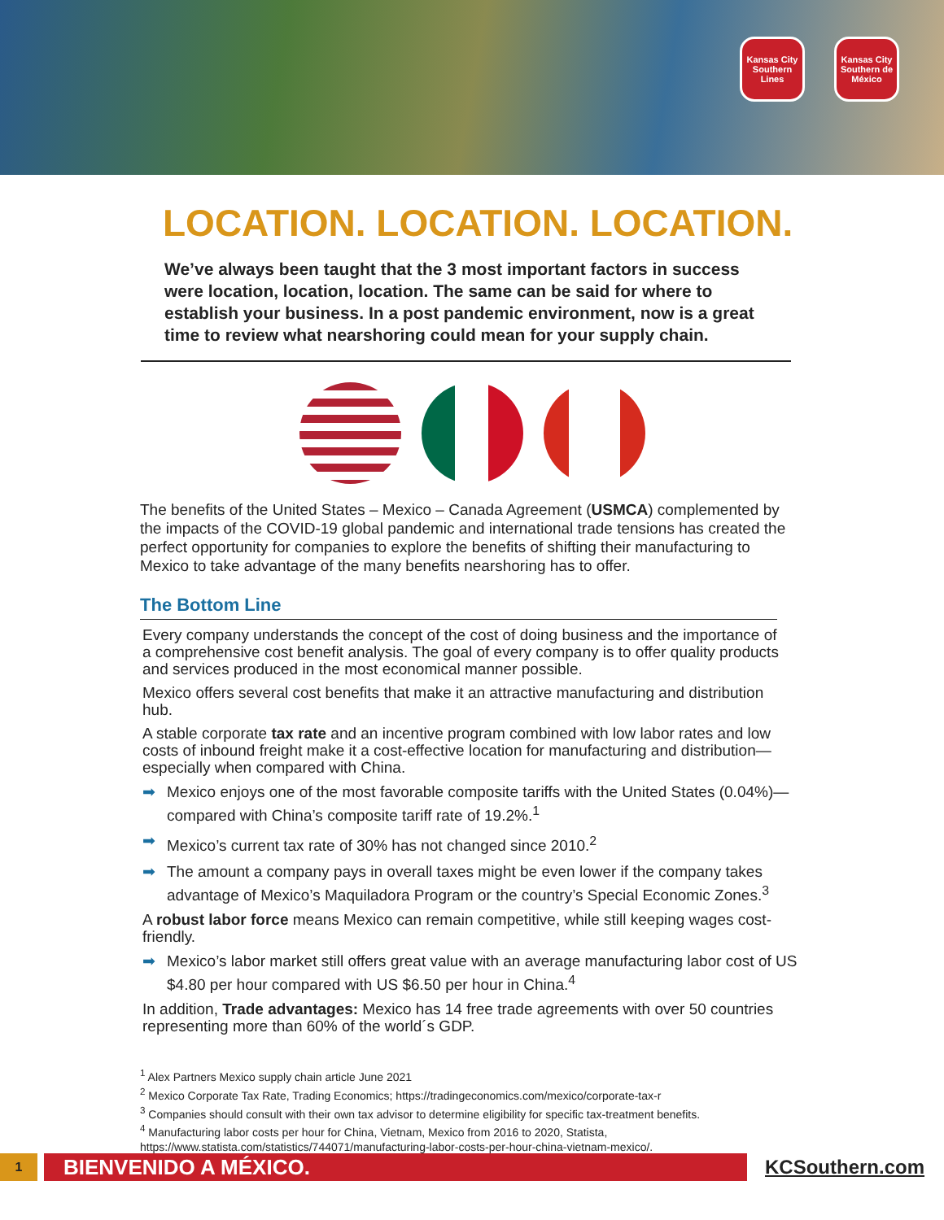Kansas City Southern Lines
Kansas City Southern de México
LOCATION. LOCATION. LOCATION.
We’ve always been taught that the 3 most important factors in success were location, location, location. The same can be said for where to establish your business. In a post pandemic environment, now is a great time to review what nearshoring could mean for your supply chain.
The benefits of the United States – Mexico – Canada Agreement (USMCA) complemented by the impacts of the COVID-19 global pandemic and international trade tensions has created the perfect opportunity for companies to explore the benefits of shifting their manufacturing to Mexico to take advantage of the many benefits nearshoring has to offer.
The Bottom Line
Every company understands the concept of the cost of doing business and the importance of a comprehensive cost benefit analysis. The goal of every company is to offer quality products and services produced in the most economical manner possible.
Mexico offers several cost benefits that make it an attractive manufacturing and distribution hub.
A stable corporate tax rate and an incentive program combined with low labor rates and low costs of inbound freight make it a cost-effective location for manufacturing and distribution—especially when compared with China.
➡ Mexico enjoys one of the most favorable composite tariffs with the United States (0.04%)—compared with China’s composite tariff rate of 19.2%.<sup>1</sup>
➡ Mexico’s current tax rate of 30% has not changed since 2010.<sup>2</sup>
➡ The amount a company pays in overall taxes might be even lower if the company takes advantage of Mexico’s Maquiladora Program or the country’s Special Economic Zones.<sup>3</sup>
A robust labor force means Mexico can remain competitive, while still keeping wages cost-friendly.
➡ Mexico’s labor market still offers great value with an average manufacturing labor cost of US $4.80 per hour compared with US $6.50 per hour in China.<sup>4</sup>
In addition, Trade advantages: Mexico has 14 free trade agreements with over 50 countries representing more than 60% of the world´s GDP.
<sup>1</sup> Alex Partners Mexico supply chain article June 2021
<sup>2</sup> Mexico Corporate Tax Rate, Trading Economics; https://tradingeconomics.com/mexico/corporate-tax-r
<sup>3</sup> Companies should consult with their own tax advisor to determine eligibility for specific tax-treatment benefits.
<sup>4</sup> Manufacturing labor costs per hour for China, Vietnam, Mexico from 2016 to 2020, Statista,
https://www.statista.com/statistics/744071/manufacturing-labor-costs-per-hour-china-vietnam-mexico/.
1
BIENVENIDO A MÉXICO.
KCSouthern.com